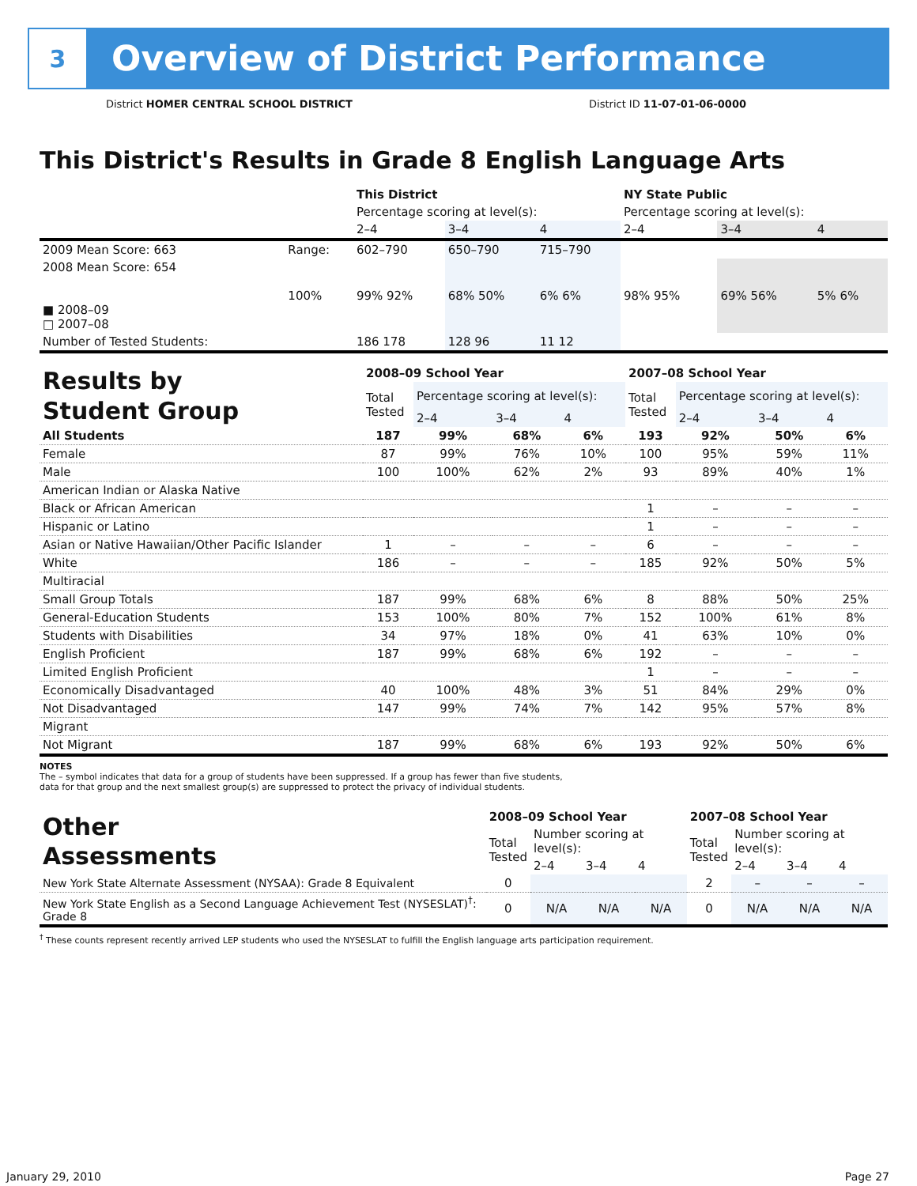3
Overview of District Performance
District HOMER CENTRAL SCHOOL DISTRICT District ID 11-07-01-06-0000
This District's Results in Grade 8 English Language Arts
| | | This District | | | NY State Public | | |
| | | Percentage scoring at level(s): | | | Percentage scoring at level(s): | | |
| | | 2–4 | 3–4 | 4 | 2–4 | 3–4 | 4 |
| 2009 Mean Score: 663 | Range: | 602–790 | 650–790 | 715–790 | | | |
| 2008 Mean Score: 654 ■ 2008–09 □ 2007–08 | 100% | 99% 92% | 68% 50% | 6% 6% | 98% 95% | 69% 56% | 5% 6% |
| Number of Tested Students: | | 186 178 | 128 96 | 11 12 | | | |
| Results by Student Group | 2008–09 School Year | | | | 2007–08 School Year | | | |
| | Total Tested | Percentage scoring at level(s): | | | Total Tested | Percentage scoring at level(s): | | |
| | | 2–4 | 3–4 | 4 | | 2–4 | 3–4 | 4 |
| All Students | 187 | 99% | 68% | 6% | 193 | 92% | 50% | 6% |
| Female | 87 | 99% | 76% | 10% | 100 | 95% | 59% | 11% |
| Male | 100 | 100% | 62% | 2% | 93 | 89% | 40% | 1% |
| American Indian or Alaska Native | | | | | | | | |
| Black or African American | | | | | 1 | – | – | – |
| Hispanic or Latino | | | | | 1 | – | – | – |
| Asian or Native Hawaiian/Other Pacific Islander | 1 | – | – | – | 6 | – | – | – |
| White | 186 | – | – | – | 185 | 92% | 50% | 5% |
| Multiracial | | | | | | | | |
| Small Group Totals | 187 | 99% | 68% | 6% | 8 | 88% | 50% | 25% |
| General-Education Students | 153 | 100% | 80% | 7% | 152 | 100% | 61% | 8% |
| Students with Disabilities | 34 | 97% | 18% | 0% | 41 | 63% | 10% | 0% |
| English Proficient | 187 | 99% | 68% | 6% | 192 | – | – | – |
| Limited English Proficient | | | | | 1 | – | – | – |
| Economically Disadvantaged | 40 | 100% | 48% | 3% | 51 | 84% | 29% | 0% |
| Not Disadvantaged | 147 | 99% | 74% | 7% | 142 | 95% | 57% | 8% |
| Migrant | | | | | | | | |
| Not Migrant | 187 | 99% | 68% | 6% | 193 | 92% | 50% | 6% |
NOTES
The – symbol indicates that data for a group of students have been suppressed. If a group has fewer than five students,
data for that group and the next smallest group(s) are suppressed to protect the privacy of individual students.
| Other Assessments | 2008–09 School Year | | | | 2007–08 School Year | | | |
| | Total Tested | Number scoring at level(s): | | | Total Tested | Number scoring at level(s): | | |
| | | 2–4 | 3–4 | 4 | | 2–4 | 3–4 | 4 |
| New York State Alternate Assessment (NYSAA): Grade 8 Equivalent | 0 | | | | 2 | – | – | – |
| New York State English as a Second Language Achievement Test (NYSESLAT)<sup>†</sup>: Grade 8 | 0 | N/A | N/A | N/A | 0 | N/A | N/A | N/A |
<sup>†</sup> These counts represent recently arrived LEP students who used the NYSESLAT to fulfill the English language arts participation requirement.
January 29, 2010 Page 27